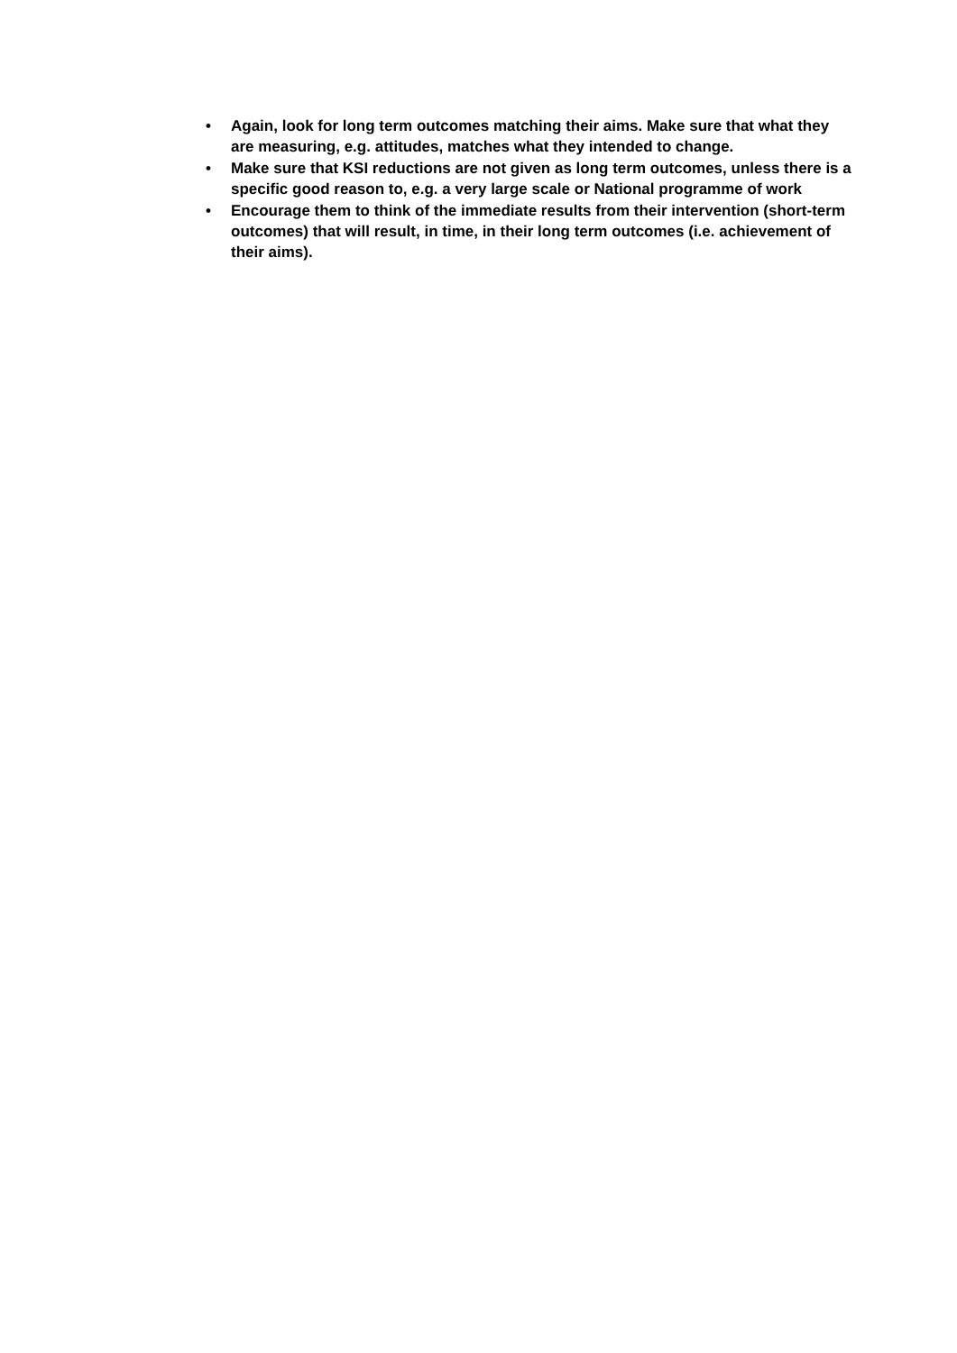• Again, look for long term outcomes matching their aims. Make sure that what they are measuring, e.g. attitudes, matches what they intended to change.
• Make sure that KSI reductions are not given as long term outcomes, unless there is a specific good reason to, e.g. a very large scale or National programme of work
• Encourage them to think of the immediate results from their intervention (short-term outcomes) that will result, in time, in their long term outcomes (i.e. achievement of their aims).